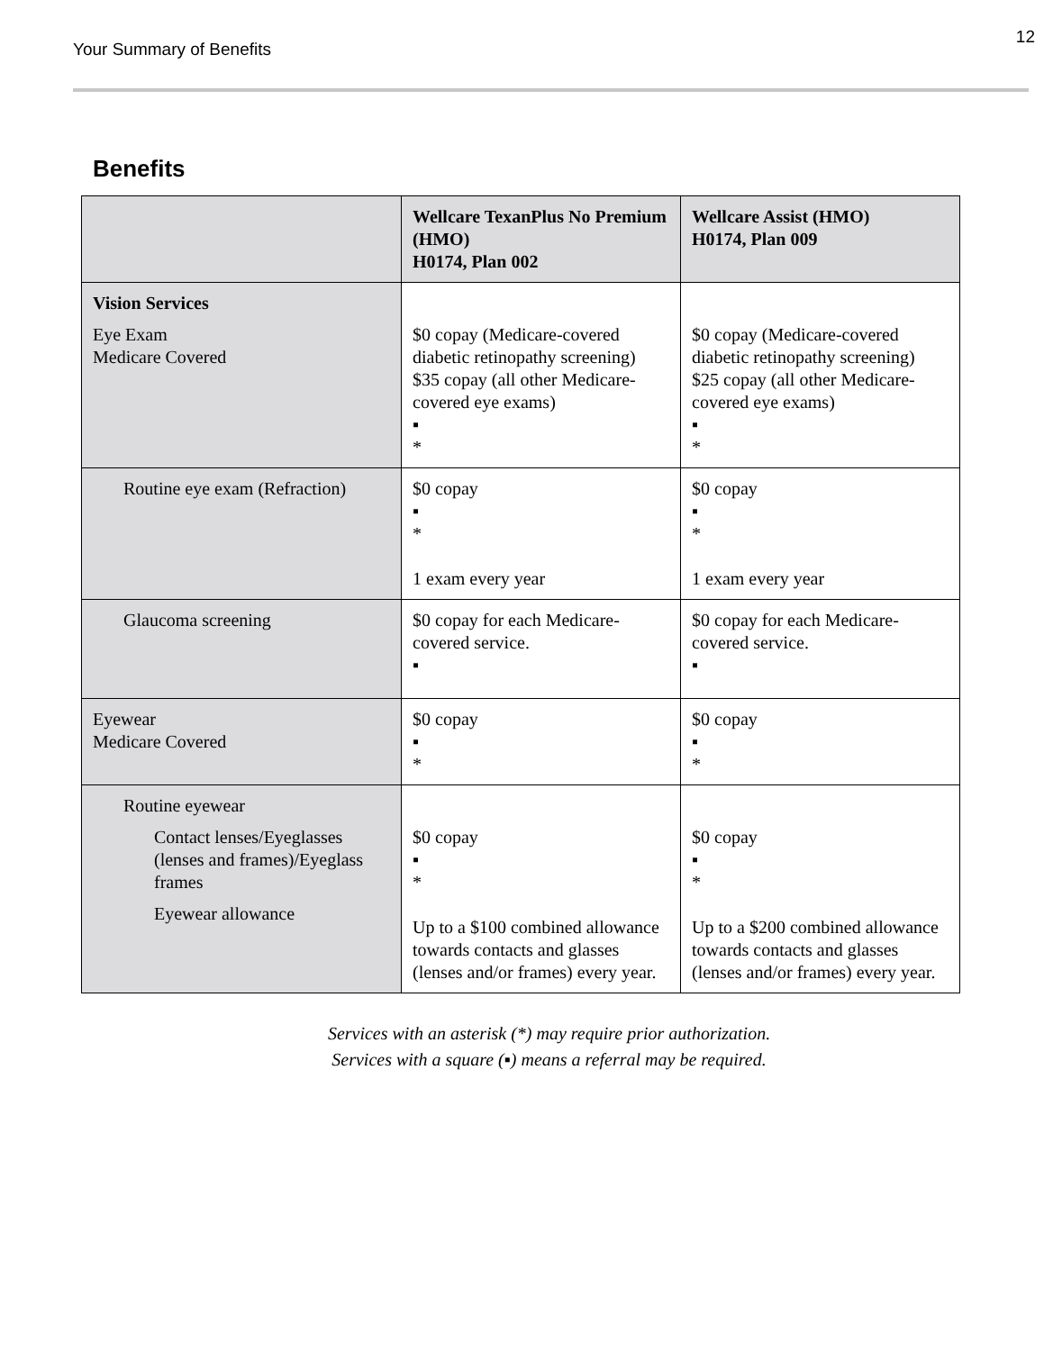Your Summary of Benefits
12
Benefits
| | Wellcare TexanPlus No Premium (HMO) H0174, Plan 002 | Wellcare Assist (HMO) H0174, Plan 009 |
| --- | --- | --- |
| Vision Services Eye Exam Medicare Covered | $0 copay (Medicare-covered diabetic retinopathy screening) $35 copay (all other Medicare-covered eye exams) ▪ * | $0 copay (Medicare-covered diabetic retinopathy screening) $25 copay (all other Medicare-covered eye exams) ▪ * |
| Routine eye exam (Refraction) | $0 copay ▪ * 1 exam every year | $0 copay ▪ * 1 exam every year |
| Glaucoma screening | $0 copay for each Medicare-covered service. ▪ | $0 copay for each Medicare-covered service. ▪ |
| Eyewear Medicare Covered | $0 copay ▪ * | $0 copay ▪ * |
| Routine eyewear Contact lenses/Eyeglasses (lenses and frames)/Eyeglass frames Eyewear allowance | $0 copay ▪ * Up to a $100 combined allowance towards contacts and glasses (lenses and/or frames) every year. | $0 copay ▪ * Up to a $200 combined allowance towards contacts and glasses (lenses and/or frames) every year. |
Services with an asterisk (*) may require prior authorization.
Services with a square (▪) means a referral may be required.